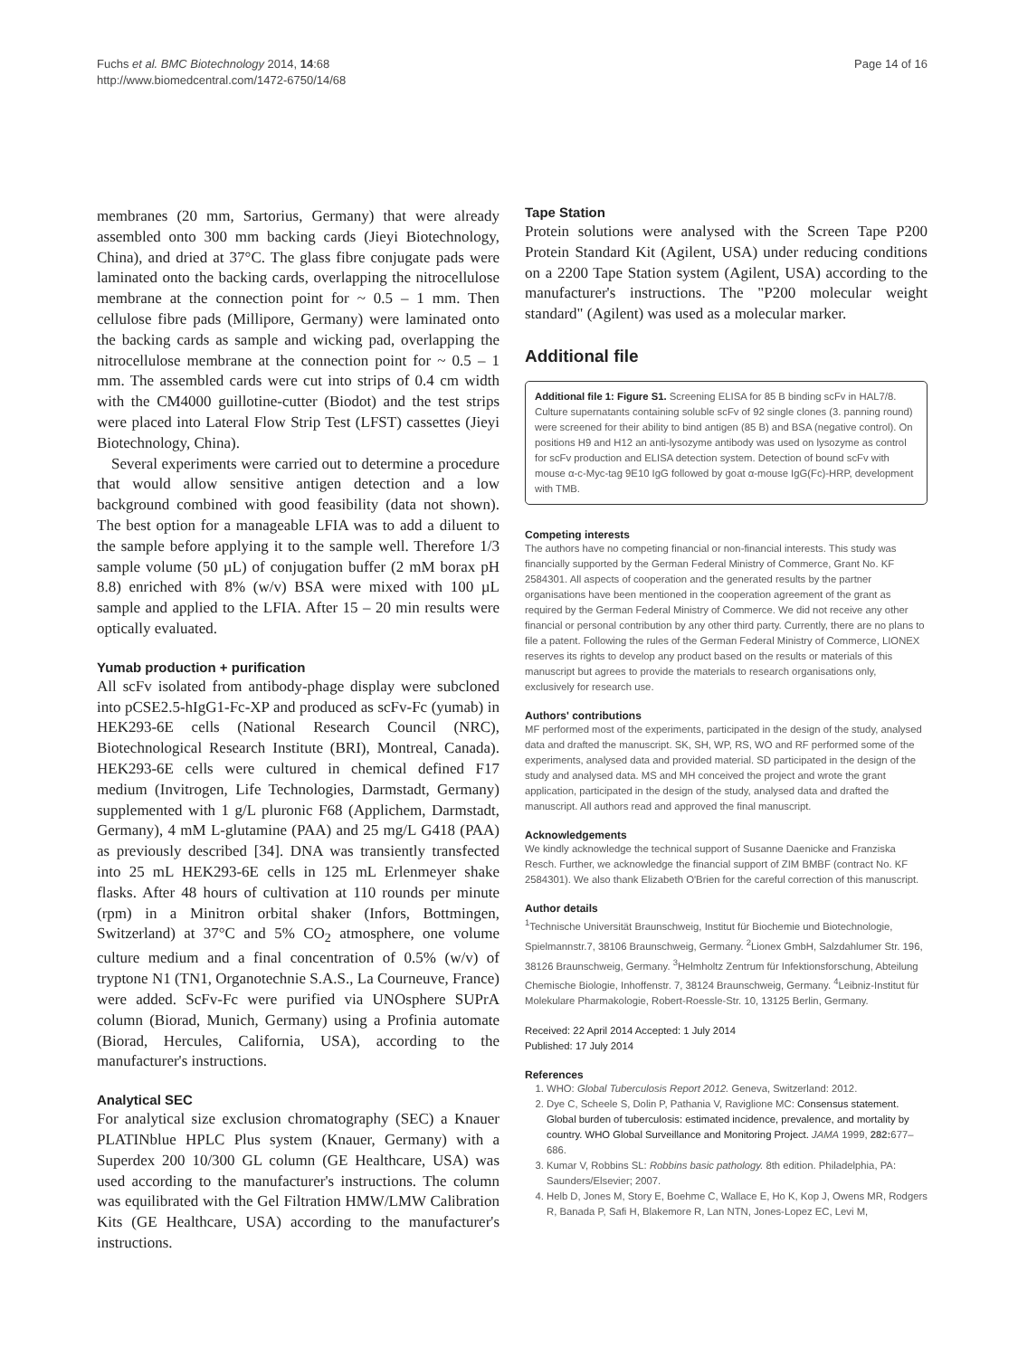Fuchs et al. BMC Biotechnology 2014, 14:68
http://www.biomedcentral.com/1472-6750/14/68
Page 14 of 16
membranes (20 mm, Sartorius, Germany) that were already assembled onto 300 mm backing cards (Jieyi Biotechnology, China), and dried at 37°C. The glass fibre conjugate pads were laminated onto the backing cards, overlapping the nitrocellulose membrane at the connection point for ~ 0.5 – 1 mm. Then cellulose fibre pads (Millipore, Germany) were laminated onto the backing cards as sample and wicking pad, overlapping the nitrocellulose membrane at the connection point for ~ 0.5 – 1 mm. The assembled cards were cut into strips of 0.4 cm width with the CM4000 guillotine-cutter (Biodot) and the test strips were placed into Lateral Flow Strip Test (LFST) cassettes (Jieyi Biotechnology, China).
Several experiments were carried out to determine a procedure that would allow sensitive antigen detection and a low background combined with good feasibility (data not shown). The best option for a manageable LFIA was to add a diluent to the sample before applying it to the sample well. Therefore 1/3 sample volume (50 µL) of conjugation buffer (2 mM borax pH 8.8) enriched with 8% (w/v) BSA were mixed with 100 µL sample and applied to the LFIA. After 15 – 20 min results were optically evaluated.
Yumab production + purification
All scFv isolated from antibody-phage display were subcloned into pCSE2.5-hIgG1-Fc-XP and produced as scFv-Fc (yumab) in HEK293-6E cells (National Research Council (NRC), Biotechnological Research Institute (BRI), Montreal, Canada). HEK293-6E cells were cultured in chemical defined F17 medium (Invitrogen, Life Technologies, Darmstadt, Germany) supplemented with 1 g/L pluronic F68 (Applichem, Darmstadt, Germany), 4 mM L-glutamine (PAA) and 25 mg/L G418 (PAA) as previously described [34]. DNA was transiently transfected into 25 mL HEK293-6E cells in 125 mL Erlenmeyer shake flasks. After 48 hours of cultivation at 110 rounds per minute (rpm) in a Minitron orbital shaker (Infors, Bottmingen, Switzerland) at 37°C and 5% CO<sub>2</sub> atmosphere, one volume culture medium and a final concentration of 0.5% (w/v) of tryptone N1 (TN1, Organotechnie S.A.S., La Courneuve, France) were added. ScFv-Fc were purified via UNOsphere SUPrA column (Biorad, Munich, Germany) using a Profinia automate (Biorad, Hercules, California, USA), according to the manufacturer's instructions.
Analytical SEC
For analytical size exclusion chromatography (SEC) a Knauer PLATINblue HPLC Plus system (Knauer, Germany) with a Superdex 200 10/300 GL column (GE Healthcare, USA) was used according to the manufacturer's instructions. The column was equilibrated with the Gel Filtration HMW/LMW Calibration Kits (GE Healthcare, USA) according to the manufacturer's instructions.
Tape Station
Protein solutions were analysed with the Screen Tape P200 Protein Standard Kit (Agilent, USA) under reducing conditions on a 2200 Tape Station system (Agilent, USA) according to the manufacturer's instructions. The "P200 molecular weight standard" (Agilent) was used as a molecular marker.
Additional file
Additional file 1: Figure S1. Screening ELISA for 85 B binding scFv in HAL7/8. Culture supernatants containing soluble scFv of 92 single clones (3. panning round) were screened for their ability to bind antigen (85 B) and BSA (negative control). On positions H9 and H12 an anti-lysozyme antibody was used on lysozyme as control for scFv production and ELISA detection system. Detection of bound scFv with mouse α-c-Myc-tag 9E10 IgG followed by goat α-mouse IgG(Fc)-HRP, development with TMB.
Competing interests
The authors have no competing financial or non-financial interests. This study was financially supported by the German Federal Ministry of Commerce, Grant No. KF 2584301. All aspects of cooperation and the generated results by the partner organisations have been mentioned in the cooperation agreement of the grant as required by the German Federal Ministry of Commerce. We did not receive any other financial or personal contribution by any other third party. Currently, there are no plans to file a patent. Following the rules of the German Federal Ministry of Commerce, LIONEX reserves its rights to develop any product based on the results or materials of this manuscript but agrees to provide the materials to research organisations only, exclusively for research use.
Authors' contributions
MF performed most of the experiments, participated in the design of the study, analysed data and drafted the manuscript. SK, SH, WP, RS, WO and RF performed some of the experiments, analysed data and provided material. SD participated in the design of the study and analysed data. MS and MH conceived the project and wrote the grant application, participated in the design of the study, analysed data and drafted the manuscript. All authors read and approved the final manuscript.
Acknowledgements
We kindly acknowledge the technical support of Susanne Daenicke and Franziska Resch. Further, we acknowledge the financial support of ZIM BMBF (contract No. KF 2584301). We also thank Elizabeth O'Brien for the careful correction of this manuscript.
Author details
<sup>1</sup> Technische Universität Braunschweig, Institut für Biochemie und Biotechnologie, Spielmannstr.7, 38106 Braunschweig, Germany. <sup>2</sup>Lionex GmbH, Salzdahlumer Str. 196, 38126 Braunschweig, Germany. <sup>3</sup>Helmholtz Zentrum für Infektionsforschung, Abteilung Chemische Biologie, Inhoffenstr. 7, 38124 Braunschweig, Germany. <sup>4</sup>Leibniz-Institut für Molekulare Pharmakologie, Robert-Roessle-Str. 10, 13125 Berlin, Germany.
Received: 22 April 2014 Accepted: 1 July 2014
Published: 17 July 2014
References
1. WHO: Global Tuberculosis Report 2012. Geneva, Switzerland: 2012.
2. Dye C, Scheele S, Dolin P, Pathania V, Raviglione MC: Consensus statement. Global burden of tuberculosis: estimated incidence, prevalence, and mortality by country. WHO Global Surveillance and Monitoring Project. JAMA 1999, 282: 677–686.
3. Kumar V, Robbins SL: Robbins basic pathology. 8th edition. Philadelphia, PA: Saunders/Elsevier; 2007.
4. Helb D, Jones M, Story E, Boehme C, Wallace E, Ho K, Kop J, Owens MR, Rodgers R, Banada P, Safi H, Blakemore R, Lan NTN, Jones-Lopez EC, Levi M,